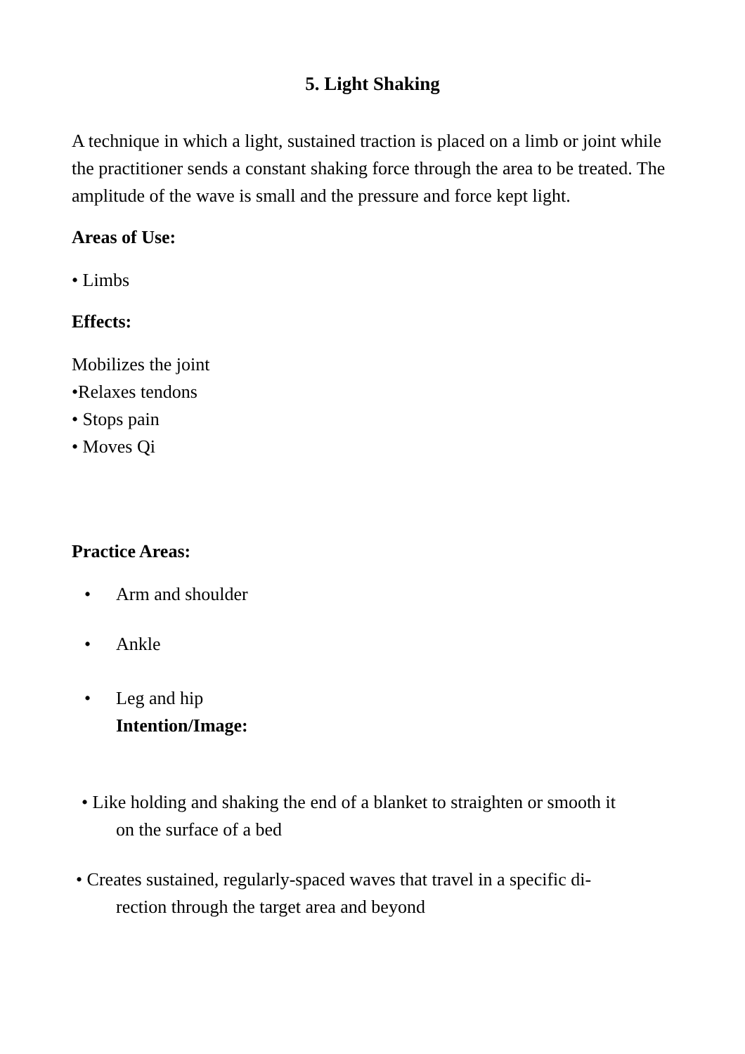5. Light Shaking
A technique in which a light, sustained traction is placed on a limb or joint while the practitioner sends a constant shaking force through the area to be treated. The amplitude of the wave is small and the pressure and force kept light.
Areas of Use:
• Limbs
Effects:
Mobilizes the joint
•Relaxes tendons
• Stops pain
• Moves Qi
Practice Areas:
• Arm and shoulder
• Ankle
• Leg and hip
Intention/Image:
• Like holding and shaking the end of a blanket to straighten or smooth it
on the surface of a bed
• Creates sustained, regularly-spaced waves that travel in a specific di-
rection through the target area and beyond